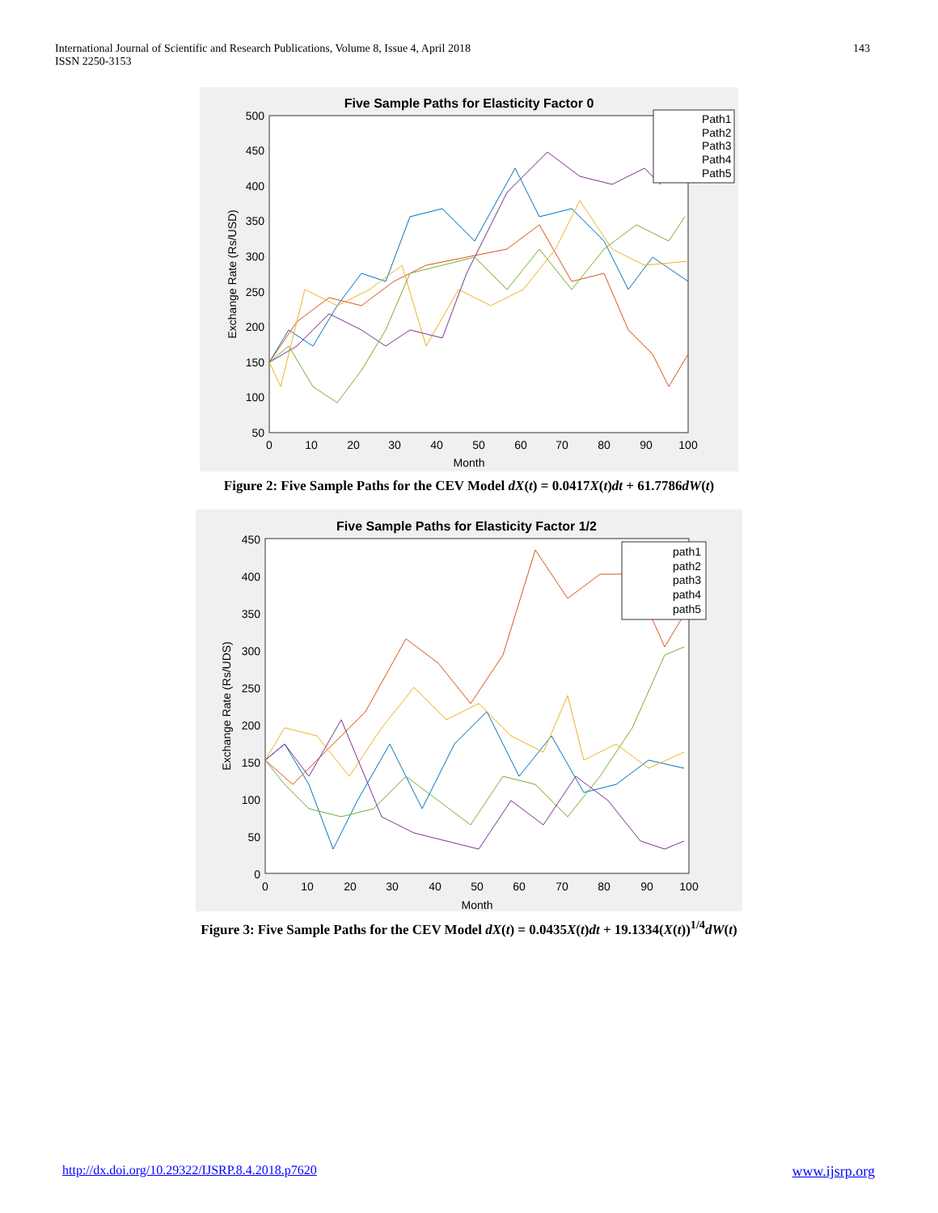International Journal of Scientific and Research Publications, Volume 8, Issue 4, April 2018
ISSN 2250-3153
143
Five Sample Paths for Elasticity Factor 0
Month
Exchange Rate (Rs/USD)
500
450
400
350
300
250
200
150
100
50
0
10
20
30
40
50
60
70
80
90
100
Path1
Path2
Path3
Path4
Path5
Figure 2: Five Sample Paths for the CEV Model dX(t) = 0.0417X(t)dt + 61.7786dW(t)
Five Sample Paths for Elasticity Factor 1/2
Month
Exchange Rate (Rs/UDS)
450
400
350
300
250
200
150
100
50
0
0
10
20
30
40
50
60
70
80
90
100
path1
path2
path3
path4
path5
Figure 3: Five Sample Paths for the CEV Model dX(t) = 0.0435X(t)dt + 19.1334(X(t))<sup>1/4</sup>dW(t)
http://dx.doi.org/10.29322/IJSRP.8.4.2018.p7620 www.ijsrp.org